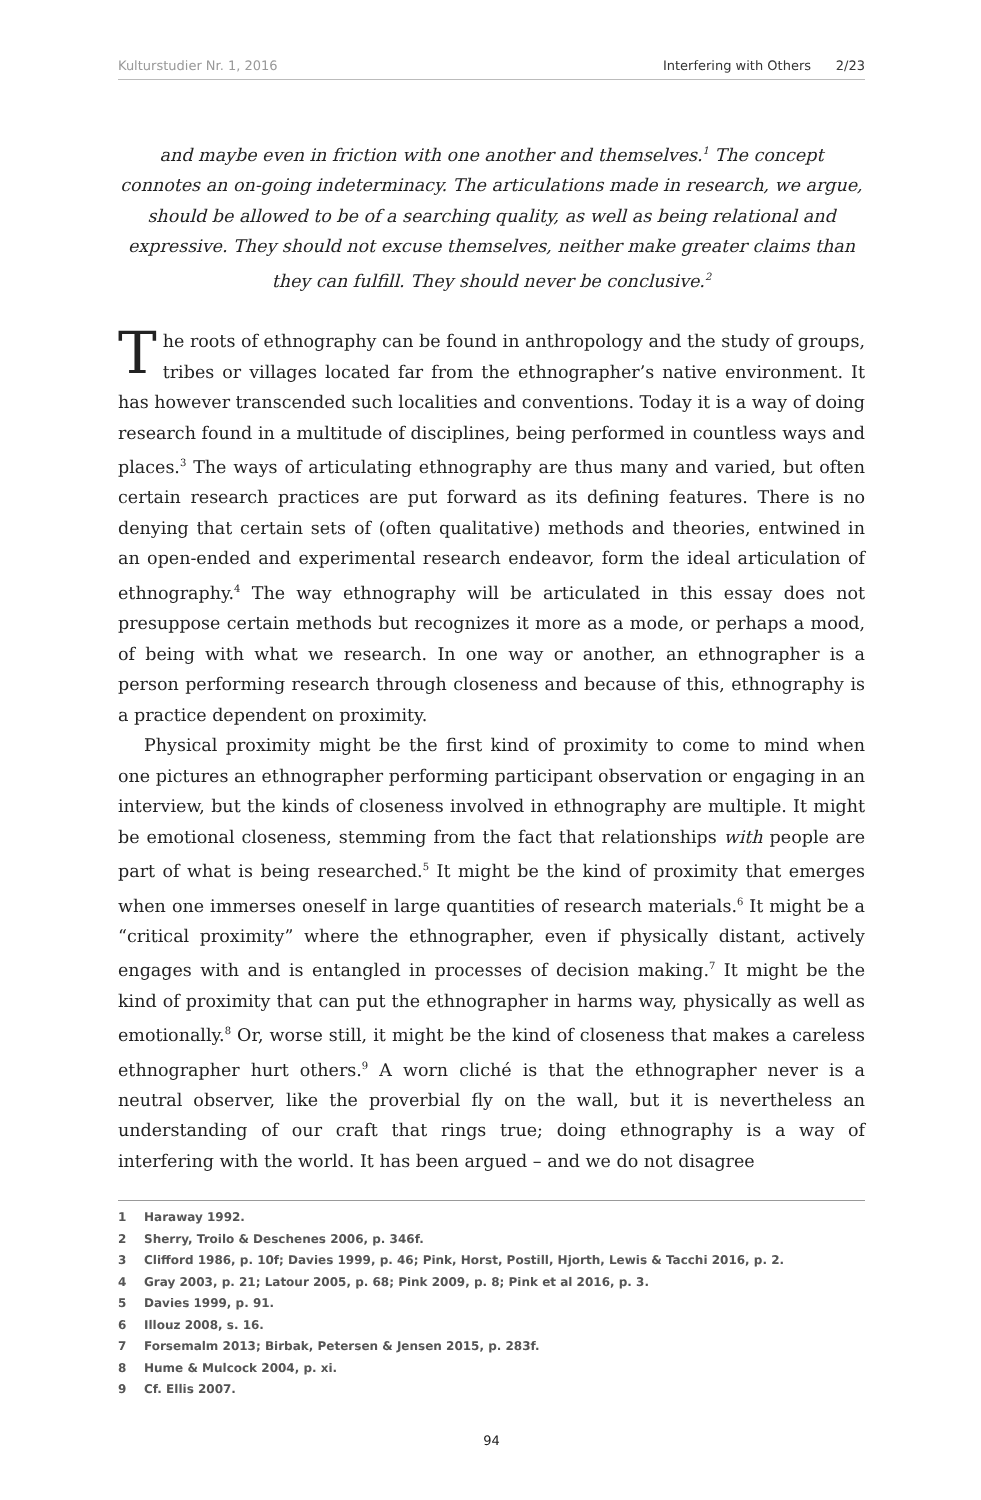Kulturstudier Nr. 1, 2016 Interfering with Others 2/23
and maybe even in friction with one another and themselves.<sup>1</sup> The concept connotes an on-going indeterminacy. The articulations made in research, we argue, should be allowed to be of a searching quality, as well as being relational and expressive. They should not excuse themselves, neither make greater claims than they can fulfill. They should never be conclusive.<sup>2</sup>
The roots of ethnography can be found in anthropology and the study of groups, tribes or villages located far from the ethnographer’s native environment. It has however transcended such localities and conventions. Today it is a way of doing research found in a multitude of disciplines, being performed in countless ways and places.<sup>3</sup> The ways of articulating ethnography are thus many and varied, but often certain research practices are put forward as its defining features. There is no denying that certain sets of (often qualitative) methods and theories, entwined in an open-ended and experimental research endeavor, form the ideal articulation of ethnography.<sup>4</sup> The way ethnography will be articulated in this essay does not presuppose certain methods but recognizes it more as a mode, or perhaps a mood, of being with what we research. In one way or another, an ethnographer is a person performing research through closeness and because of this, ethnography is a practice dependent on proximity.
Physical proximity might be the first kind of proximity to come to mind when one pictures an ethnographer performing participant observation or engaging in an interview, but the kinds of closeness involved in ethnography are multiple. It might be emotional closeness, stemming from the fact that relationships with people are part of what is being researched.<sup>5</sup> It might be the kind of proximity that emerges when one immerses oneself in large quantities of research materials.<sup>6</sup> It might be a “critical proximity” where the ethnographer, even if physically distant, actively engages with and is entangled in processes of decision making.<sup>7</sup> It might be the kind of proximity that can put the ethnographer in harms way, physically as well as emotionally.<sup>8</sup> Or, worse still, it might be the kind of closeness that makes a careless ethnographer hurt others.<sup>9</sup> A worn cliché is that the ethnographer never is a neutral observer, like the proverbial fly on the wall, but it is nevertheless an understanding of our craft that rings true; doing ethnography is a way of interfering with the world. It has been argued – and we do not disagree
1 Haraway 1992.
2 Sherry, Troilo & Deschenes 2006, p. 346f.
3 Clifford 1986, p. 10f; Davies 1999, p. 46; Pink, Horst, Postill, Hjorth, Lewis & Tacchi 2016, p. 2.
4 Gray 2003, p. 21; Latour 2005, p. 68; Pink 2009, p. 8; Pink et al 2016, p. 3.
5 Davies 1999, p. 91.
6 Illouz 2008, s. 16.
7 Forsemalm 2013; Birbak, Petersen & Jensen 2015, p. 283f.
8 Hume & Mulcock 2004, p. xi.
9 Cf. Ellis 2007.
94